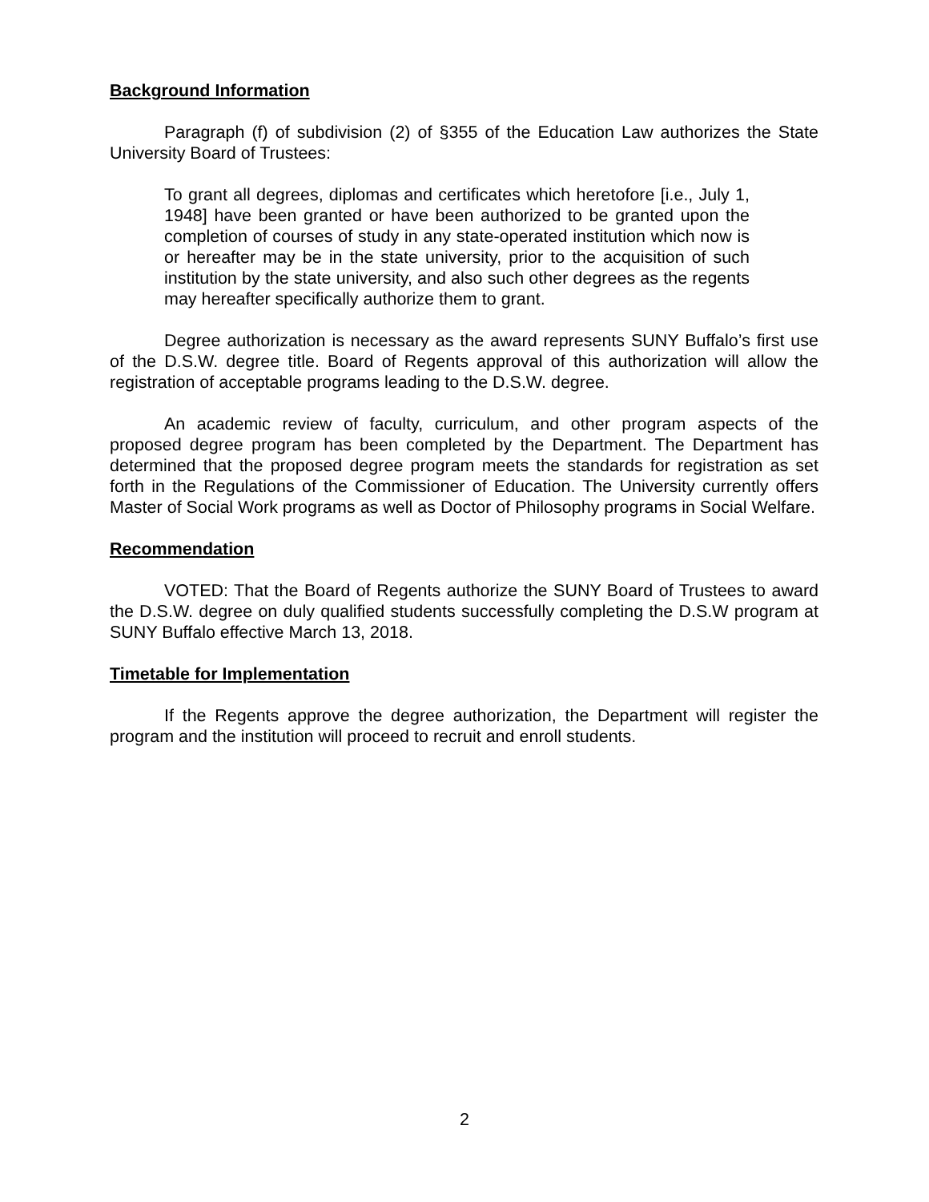Background Information
Paragraph (f) of subdivision (2) of §355 of the Education Law authorizes the State University Board of Trustees:
To grant all degrees, diplomas and certificates which heretofore [i.e., July 1, 1948] have been granted or have been authorized to be granted upon the completion of courses of study in any state-operated institution which now is or hereafter may be in the state university, prior to the acquisition of such institution by the state university, and also such other degrees as the regents may hereafter specifically authorize them to grant.
Degree authorization is necessary as the award represents SUNY Buffalo’s first use of the D.S.W. degree title. Board of Regents approval of this authorization will allow the registration of acceptable programs leading to the D.S.W. degree.
An academic review of faculty, curriculum, and other program aspects of the proposed degree program has been completed by the Department. The Department has determined that the proposed degree program meets the standards for registration as set forth in the Regulations of the Commissioner of Education. The University currently offers Master of Social Work programs as well as Doctor of Philosophy programs in Social Welfare.
Recommendation
VOTED: That the Board of Regents authorize the SUNY Board of Trustees to award the D.S.W. degree on duly qualified students successfully completing the D.S.W program at SUNY Buffalo effective March 13, 2018.
Timetable for Implementation
If the Regents approve the degree authorization, the Department will register the program and the institution will proceed to recruit and enroll students.
2